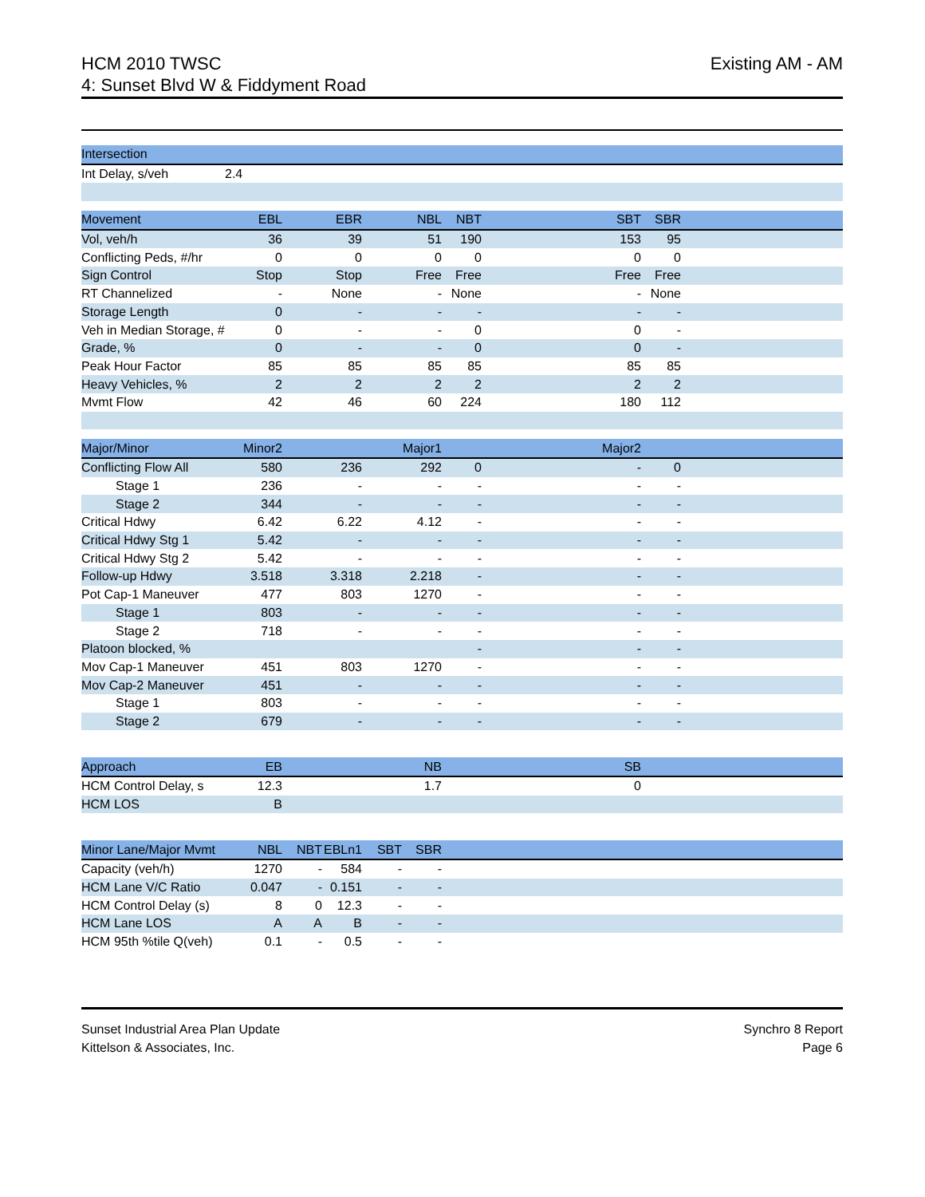HCM 2010 TWSC
4: Sunset Blvd W & Fiddyment Road
Existing AM - AM
| Intersection | |
| --- | --- |
| Int Delay, s/veh | 2.4 |
| Movement | EBL | EBR | NBL | NBT | SBT | SBR | |
| --- | --- | --- | --- | --- | --- | --- | --- |
| Vol, veh/h | 36 | 39 | 51 | 190 | 153 | 95 | |
| Conflicting Peds, #/hr | 0 | 0 | 0 | 0 | 0 | 0 | |
| Sign Control | Stop | Stop | Free | Free | Free | Free | |
| RT Channelized | - | None | - | None | - | None | |
| Storage Length | 0 | - | - | - | - | - | |
| Veh in Median Storage, # | 0 | - | - | 0 | 0 | - | |
| Grade, % | 0 | - | - | 0 | 0 | - | |
| Peak Hour Factor | 85 | 85 | 85 | 85 | 85 | 85 | |
| Heavy Vehicles, % | 2 | 2 | 2 | 2 | 2 | 2 | |
| Mvmt Flow | 42 | 46 | 60 | 224 | 180 | 112 | |
| Major/Minor | Minor2 | | Major1 | | Major2 | | |
| --- | --- | --- | --- | --- | --- | --- | --- |
| Conflicting Flow All | 580 | 236 | 292 | 0 | - | 0 | |
| Stage 1 | 236 | - | - | - | - | - | |
| Stage 2 | 344 | - | - | - | - | - | |
| Critical Hdwy | 6.42 | 6.22 | 4.12 | - | - | - | |
| Critical Hdwy Stg 1 | 5.42 | - | - | - | - | - | |
| Critical Hdwy Stg 2 | 5.42 | - | - | - | - | - | |
| Follow-up Hdwy | 3.518 | 3.318 | 2.218 | - | - | - | |
| Pot Cap-1 Maneuver | 477 | 803 | 1270 | - | - | - | |
| Stage 1 | 803 | - | - | - | - | - | |
| Stage 2 | 718 | - | - | - | - | - | |
| Platoon blocked, % | | | | - | - | - | |
| Mov Cap-1 Maneuver | 451 | 803 | 1270 | - | - | - | |
| Mov Cap-2 Maneuver | 451 | - | - | - | - | - | |
| Stage 1 | 803 | - | - | - | - | - | |
| Stage 2 | 679 | - | - | - | - | - | |
| Approach | EB | NB | SB | |
| --- | --- | --- | --- | --- |
| HCM Control Delay, s | 12.3 | 1.7 | 0 | |
| HCM LOS | B | | | |
| Minor Lane/Major Mvmt | NBL | NBT | EBLn1 | SBT | SBR | |
| --- | --- | --- | --- | --- | --- | --- |
| Capacity (veh/h) | 1270 | - | 584 | - | - | |
| HCM Lane V/C Ratio | 0.047 | - | 0.151 | - | - | |
| HCM Control Delay (s) | 8 | 0 | 12.3 | - | - | |
| HCM Lane LOS | A | A | B | - | - | |
| HCM 95th %tile Q(veh) | 0.1 | - | 0.5 | - | - | |
Sunset Industrial Area Plan Update
Kittelson & Associates, Inc.
Synchro 8 Report
Page 6